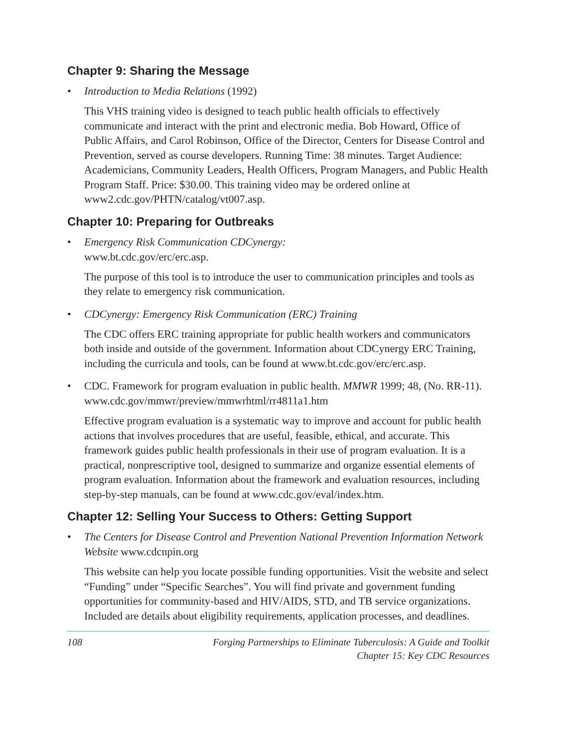Chapter 9: Sharing the Message
• Introduction to Media Relations (1992)
This VHS training video is designed to teach public health officials to effectively communicate and interact with the print and electronic media. Bob Howard, Office of Public Affairs, and Carol Robinson, Office of the Director, Centers for Disease Control and Prevention, served as course developers. Running Time: 38 minutes. Target Audience: Academicians, Community Leaders, Health Officers, Program Managers, and Public Health Program Staff. Price: $30.00. This training video may be ordered online at www2.cdc.gov/PHTN/catalog/vt007.asp.
Chapter 10: Preparing for Outbreaks
• Emergency Risk Communication CDCynergy:
www.bt.cdc.gov/erc/erc.asp.
The purpose of this tool is to introduce the user to communication principles and tools as they relate to emergency risk communication.
• CDCynergy: Emergency Risk Communication (ERC) Training
The CDC offers ERC training appropriate for public health workers and communicators both inside and outside of the government. Information about CDCynergy ERC Training, including the curricula and tools, can be found at www.bt.cdc.gov/erc/erc.asp.
• CDC. Framework for program evaluation in public health. MMWR 1999; 48, (No. RR-11). www.cdc.gov/mmwr/preview/mmwrhtml/rr4811a1.htm
Effective program evaluation is a systematic way to improve and account for public health actions that involves procedures that are useful, feasible, ethical, and accurate. This framework guides public health professionals in their use of program evaluation. It is a practical, nonprescriptive tool, designed to summarize and organize essential elements of program evaluation. Information about the framework and evaluation resources, including step-by-step manuals, can be found at www.cdc.gov/eval/index.htm.
Chapter 12: Selling Your Success to Others: Getting Support
• The Centers for Disease Control and Prevention National Prevention Information Network Website www.cdcnpin.org
This website can help you locate possible funding opportunities. Visit the website and select “Funding” under “Specific Searches”. You will find private and government funding opportunities for community-based and HIV/AIDS, STD, and TB service organizations. Included are details about eligibility requirements, application processes, and deadlines.
108 Forging Partnerships to Eliminate Tuberculosis: A Guide and Toolkit
Chapter 15: Key CDC Resources